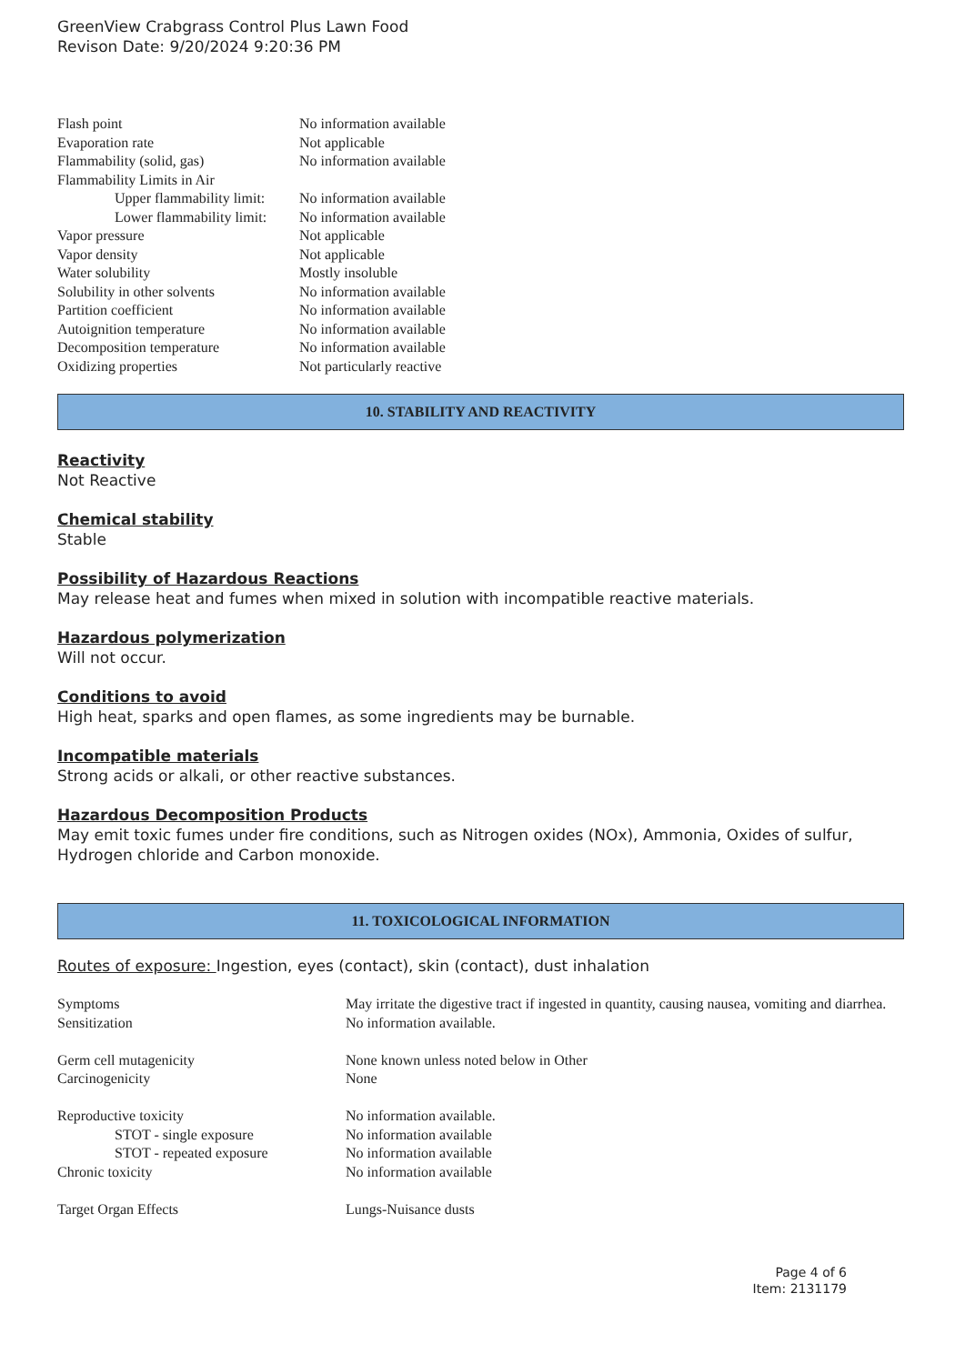GreenView Crabgrass Control Plus Lawn Food
Revison Date: 9/20/2024 9:20:36 PM
| Flash point | No information available |
| Evaporation rate | Not applicable |
| Flammability (solid, gas) | No information available |
| Flammability Limits in Air | |
| Upper flammability limit: | No information available |
| Lower flammability limit: | No information available |
| Vapor pressure | Not applicable |
| Vapor density | Not applicable |
| Water solubility | Mostly insoluble |
| Solubility in other solvents | No information available |
| Partition coefficient | No information available |
| Autoignition temperature | No information available |
| Decomposition temperature | No information available |
| Oxidizing properties | Not particularly reactive |
10. STABILITY AND REACTIVITY
Reactivity
Not Reactive
Chemical stability
Stable
Possibility of Hazardous Reactions
May release heat and fumes when mixed in solution with incompatible reactive materials.
Hazardous polymerization
Will not occur.
Conditions to avoid
High heat, sparks and open flames, as some ingredients may be burnable.
Incompatible materials
Strong acids or alkali, or other reactive substances.
Hazardous Decomposition Products
May emit toxic fumes under fire conditions, such as Nitrogen oxides (NOx), Ammonia, Oxides of sulfur, Hydrogen chloride and Carbon monoxide.
11. TOXICOLOGICAL INFORMATION
Routes of exposure: Ingestion, eyes (contact), skin (contact), dust inhalation
| Symptoms | May irritate the digestive tract if ingested in quantity, causing nausea, vomiting and diarrhea. |
| Sensitization | No information available. |
| Germ cell mutagenicity | None known unless noted below in Other |
| Carcinogenicity | None |
| Reproductive toxicity | No information available. |
| STOT - single exposure | No information available |
| STOT - repeated exposure | No information available |
| Chronic toxicity | No information available |
| Target Organ Effects | Lungs-Nuisance dusts |
Page 4 of 6
Item: 2131179